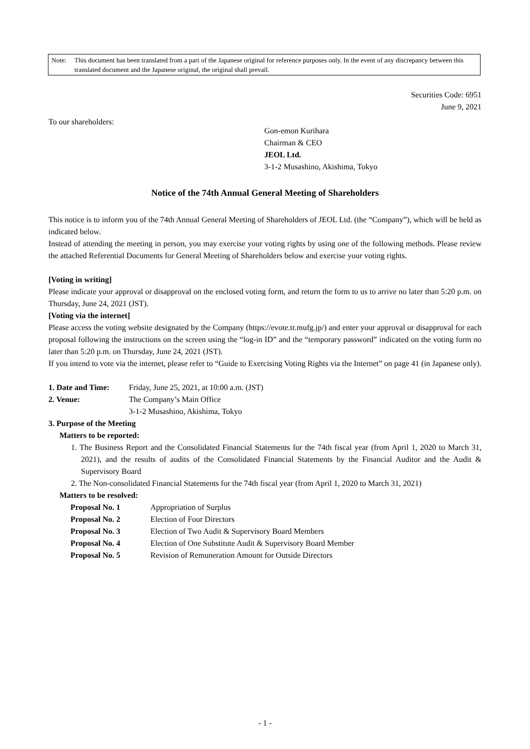| Note: | This document has been translated from a part of the Japanese original for reference purposes only. In the event of any discrepancy between this translated document and the Japanese original, the original shall prevail. |
Securities Code: 6951
June 9, 2021
To our shareholders:
Gon-emon Kurihara
Chairman & CEO
JEOL Ltd.
3-1-2 Musashino, Akishima, Tokyo
Notice of the 74th Annual General Meeting of Shareholders
This notice is to inform you of the 74th Annual General Meeting of Shareholders of JEOL Ltd. (the “Company”), which will be held as indicated below.
Instead of attending the meeting in person, you may exercise your voting rights by using one of the following methods. Please review the attached Referential Documents for General Meeting of Shareholders below and exercise your voting rights.
[Voting in writing]
Please indicate your approval or disapproval on the enclosed voting form, and return the form to us to arrive no later than 5:20 p.m. on Thursday, June 24, 2021 (JST).
[Voting via the internet]
Please access the voting website designated by the Company (https://evote.tr.mufg.jp/) and enter your approval or disapproval for each proposal following the instructions on the screen using the “log-in ID” and the “temporary password” indicated on the voting form no later than 5:20 p.m. on Thursday, June 24, 2021 (JST).
If you intend to vote via the internet, please refer to “Guide to Exercising Voting Rights via the Internet” on page 41 (in Japanese only).
| 1. Date and Time: | Friday, June 25, 2021, at 10:00 a.m. (JST) |
| 2. Venue: | The Company’s Main Office 3-1-2 Musashino, Akishima, Tokyo |
3. Purpose of the Meeting
Matters to be reported:
1. The Business Report and the Consolidated Financial Statements for the 74th fiscal year (from April 1, 2020 to March 31, 2021), and the results of audits of the Consolidated Financial Statements by the Financial Auditor and the Audit & Supervisory Board
2. The Non-consolidated Financial Statements for the 74th fiscal year (from April 1, 2020 to March 31, 2021)
Matters to be resolved:
| Proposal No. 1 | Appropriation of Surplus |
| Proposal No. 2 | Election of Four Directors |
| Proposal No. 3 | Election of Two Audit & Supervisory Board Members |
| Proposal No. 4 | Election of One Substitute Audit & Supervisory Board Member |
| Proposal No. 5 | Revision of Remuneration Amount for Outside Directors |
- 1 -